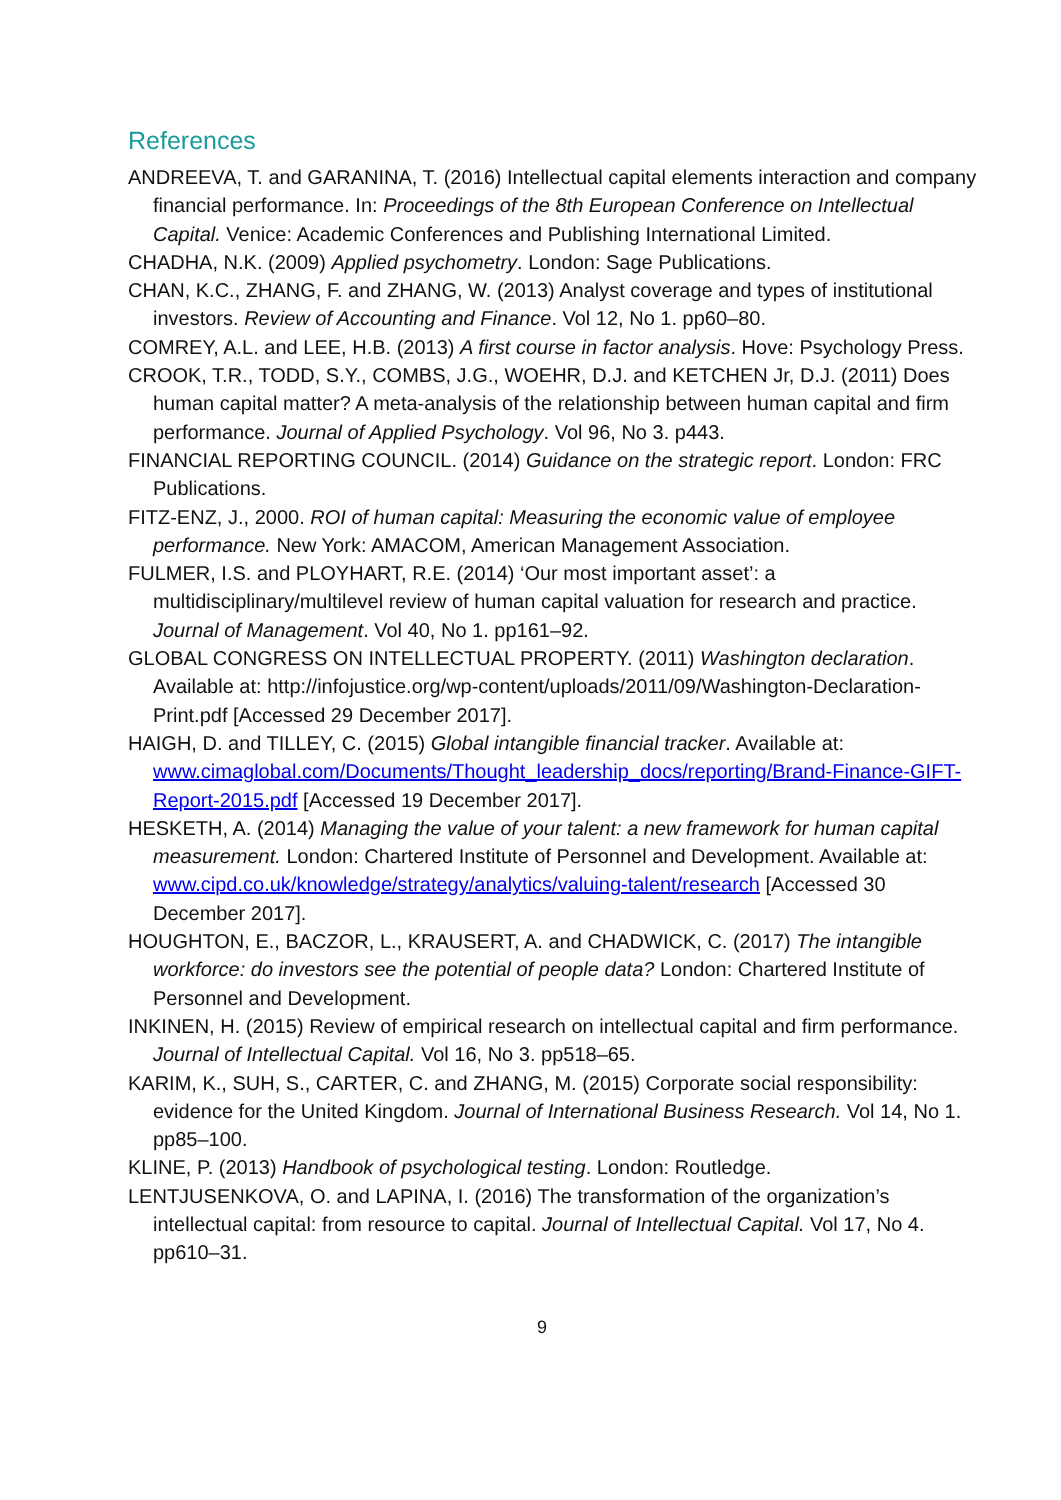References
ANDREEVA, T. and GARANINA, T. (2016) Intellectual capital elements interaction and company financial performance. In: Proceedings of the 8th European Conference on Intellectual Capital. Venice: Academic Conferences and Publishing International Limited.
CHADHA, N.K. (2009) Applied psychometry. London: Sage Publications.
CHAN, K.C., ZHANG, F. and ZHANG, W. (2013) Analyst coverage and types of institutional investors. Review of Accounting and Finance. Vol 12, No 1. pp60–80.
COMREY, A.L. and LEE, H.B. (2013) A first course in factor analysis. Hove: Psychology Press.
CROOK, T.R., TODD, S.Y., COMBS, J.G., WOEHR, D.J. and KETCHEN Jr, D.J. (2011) Does human capital matter? A meta-analysis of the relationship between human capital and firm performance. Journal of Applied Psychology. Vol 96, No 3. p443.
FINANCIAL REPORTING COUNCIL. (2014) Guidance on the strategic report. London: FRC Publications.
FITZ-ENZ, J., 2000. ROI of human capital: Measuring the economic value of employee performance. New York: AMACOM, American Management Association.
FULMER, I.S. and PLOYHART, R.E. (2014) ‘Our most important asset’: a multidisciplinary/multilevel review of human capital valuation for research and practice. Journal of Management. Vol 40, No 1. pp161–92.
GLOBAL CONGRESS ON INTELLECTUAL PROPERTY. (2011) Washington declaration. Available at: http://infojustice.org/wp-content/uploads/2011/09/Washington-Declaration-Print.pdf [Accessed 29 December 2017].
HAIGH, D. and TILLEY, C. (2015) Global intangible financial tracker. Available at: www.cimaglobal.com/Documents/Thought_leadership_docs/reporting/Brand-Finance-GIFT-Report-2015.pdf [Accessed 19 December 2017].
HESKETH, A. (2014) Managing the value of your talent: a new framework for human capital measurement. London: Chartered Institute of Personnel and Development. Available at: www.cipd.co.uk/knowledge/strategy/analytics/valuing-talent/research [Accessed 30 December 2017].
HOUGHTON, E., BACZOR, L., KRAUSERT, A. and CHADWICK, C. (2017) The intangible workforce: do investors see the potential of people data? London: Chartered Institute of Personnel and Development.
INKINEN, H. (2015) Review of empirical research on intellectual capital and firm performance. Journal of Intellectual Capital. Vol 16, No 3. pp518–65.
KARIM, K., SUH, S., CARTER, C. and ZHANG, M. (2015) Corporate social responsibility: evidence for the United Kingdom. Journal of International Business Research. Vol 14, No 1. pp85–100.
KLINE, P. (2013) Handbook of psychological testing. London: Routledge.
LENTJUSENKOVA, O. and LAPINA, I. (2016) The transformation of the organization’s intellectual capital: from resource to capital. Journal of Intellectual Capital. Vol 17, No 4. pp610–31.
9